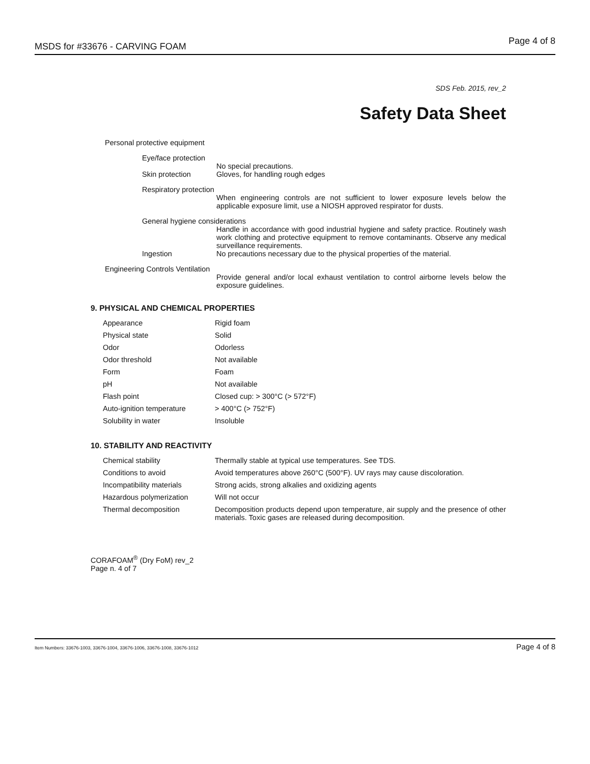MSDS for #33676 - CARVING FOAM Page 4 of 8
SDS Feb. 2015, rev_2
Safety Data Sheet
Personal protective equipment
Eye/face protection
No special precautions.
Skin protection Gloves, for handling rough edges
Respiratory protection
When engineering controls are not sufficient to lower exposure levels below the applicable exposure limit, use a NIOSH approved respirator for dusts.
General hygiene considerations
Handle in accordance with good industrial hygiene and safety practice. Routinely wash work clothing and protective equipment to remove contaminants. Observe any medical surveillance requirements.
Ingestion No precautions necessary due to the physical properties of the material.
Engineering Controls Ventilation
Provide general and/or local exhaust ventilation to control airborne levels below the exposure guidelines.
9. PHYSICAL AND CHEMICAL PROPERTIES
| Appearance | Rigid foam |
| Physical state | Solid |
| Odor | Odorless |
| Odor threshold | Not available |
| Form | Foam |
| pH | Not available |
| Flash point | Closed cup: > 300°C (> 572°F) |
| Auto-ignition temperature | > 400°C (> 752°F) |
| Solubility in water | Insoluble |
10. STABILITY AND REACTIVITY
| Chemical stability | Thermally stable at typical use temperatures. See TDS. |
| Conditions to avoid | Avoid temperatures above 260°C (500°F). UV rays may cause discoloration. |
| Incompatibility materials | Strong acids, strong alkalies and oxidizing agents |
| Hazardous polymerization | Will not occur |
| Thermal decomposition | Decomposition products depend upon temperature, air supply and the presence of other materials. Toxic gases are released during decomposition. |
CORAFOAM<sup>®</sup> (Dry FoM) rev_2
Page n. 4 of 7
Item Numbers: 33676-1003, 33676-1004, 33676-1006, 33676-1008, 33676-1012 Page 4 of 8